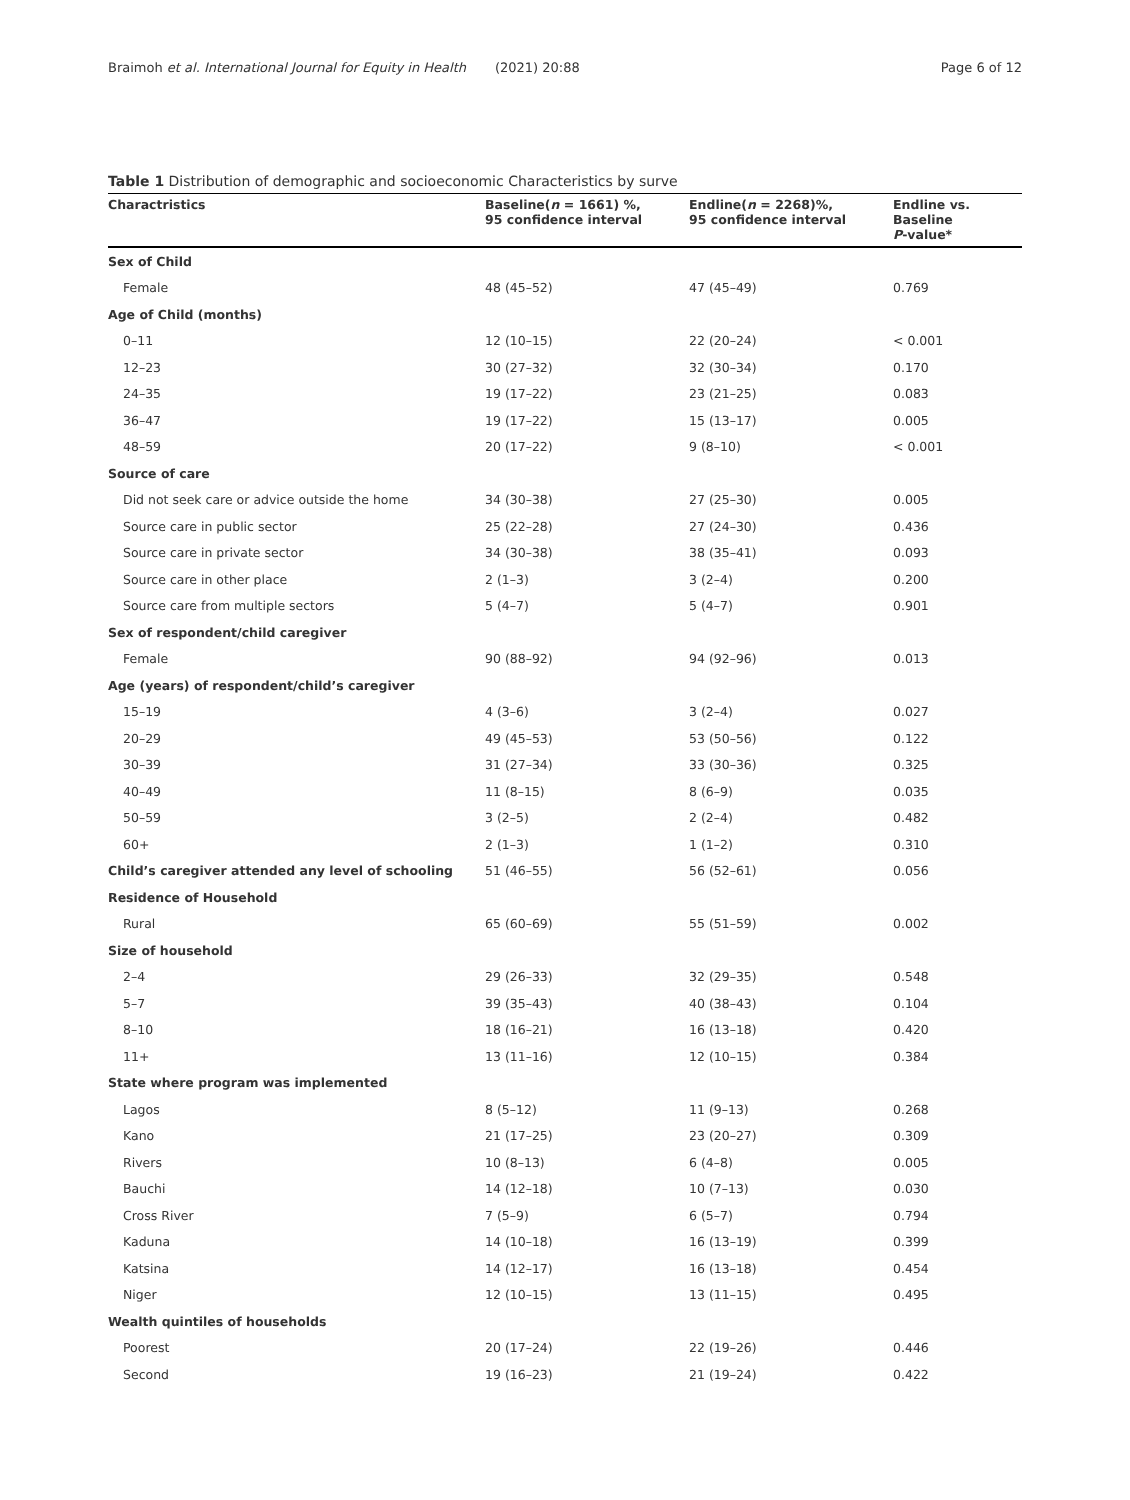Braimoh et al. International Journal for Equity in Health (2021) 20:88
Page 6 of 12
Table 1 Distribution of demographic and socioeconomic Characteristics by surve
| Charactristics | Baseline( n = 1661) %, 95 confidence interval | Endline( n = 2268)%, 95 confidence interval | Endline vs. Baseline P -value* |
| --- | --- | --- | --- |
| Sex of Child | | | |
| Female | 48 (45–52) | 47 (45–49) | 0.769 |
| Age of Child (months) | | | |
| 0–11 | 12 (10–15) | 22 (20–24) | < 0.001 |
| 12–23 | 30 (27–32) | 32 (30–34) | 0.170 |
| 24–35 | 19 (17–22) | 23 (21–25) | 0.083 |
| 36–47 | 19 (17–22) | 15 (13–17) | 0.005 |
| 48–59 | 20 (17–22) | 9 (8–10) | < 0.001 |
| Source of care | | | |
| Did not seek care or advice outside the home | 34 (30–38) | 27 (25–30) | 0.005 |
| Source care in public sector | 25 (22–28) | 27 (24–30) | 0.436 |
| Source care in private sector | 34 (30–38) | 38 (35–41) | 0.093 |
| Source care in other place | 2 (1–3) | 3 (2–4) | 0.200 |
| Source care from multiple sectors | 5 (4–7) | 5 (4–7) | 0.901 |
| Sex of respondent/child caregiver | | | |
| Female | 90 (88–92) | 94 (92–96) | 0.013 |
| Age (years) of respondent/child’s caregiver | | | |
| 15–19 | 4 (3–6) | 3 (2–4) | 0.027 |
| 20–29 | 49 (45–53) | 53 (50–56) | 0.122 |
| 30–39 | 31 (27–34) | 33 (30–36) | 0.325 |
| 40–49 | 11 (8–15) | 8 (6–9) | 0.035 |
| 50–59 | 3 (2–5) | 2 (2–4) | 0.482 |
| 60+ | 2 (1–3) | 1 (1–2) | 0.310 |
| Child’s caregiver attended any level of schooling | 51 (46–55) | 56 (52–61) | 0.056 |
| Residence of Household | | | |
| Rural | 65 (60–69) | 55 (51–59) | 0.002 |
| Size of household | | | |
| 2–4 | 29 (26–33) | 32 (29–35) | 0.548 |
| 5–7 | 39 (35–43) | 40 (38–43) | 0.104 |
| 8–10 | 18 (16–21) | 16 (13–18) | 0.420 |
| 11+ | 13 (11–16) | 12 (10–15) | 0.384 |
| State where program was implemented | | | |
| Lagos | 8 (5–12) | 11 (9–13) | 0.268 |
| Kano | 21 (17–25) | 23 (20–27) | 0.309 |
| Rivers | 10 (8–13) | 6 (4–8) | 0.005 |
| Bauchi | 14 (12–18) | 10 (7–13) | 0.030 |
| Cross River | 7 (5–9) | 6 (5–7) | 0.794 |
| Kaduna | 14 (10–18) | 16 (13–19) | 0.399 |
| Katsina | 14 (12–17) | 16 (13–18) | 0.454 |
| Niger | 12 (10–15) | 13 (11–15) | 0.495 |
| Wealth quintiles of households | | | |
| Poorest | 20 (17–24) | 22 (19–26) | 0.446 |
| Second | 19 (16–23) | 21 (19–24) | 0.422 |